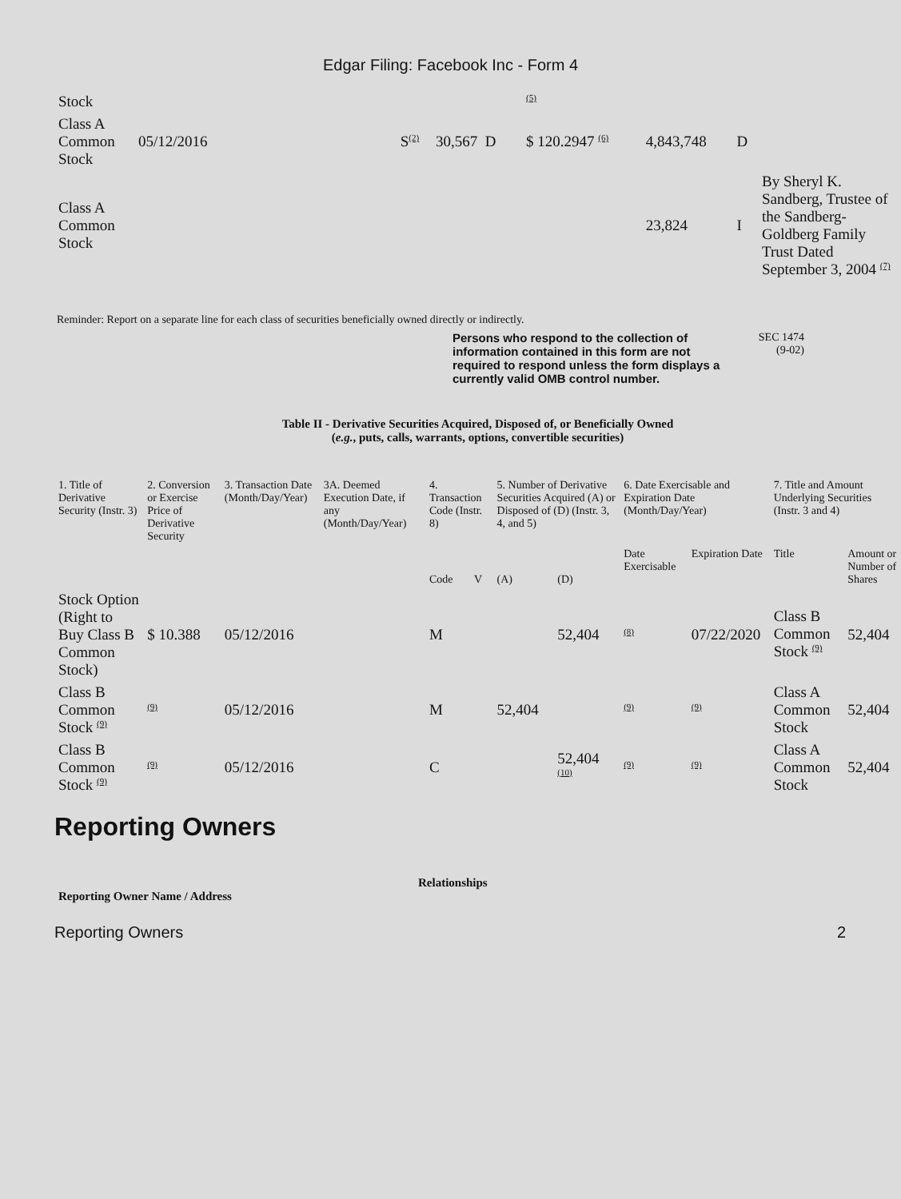Edgar Filing: Facebook Inc - Form 4
| Stock | | | | | <sup>(5)</sup> | | | |
| Class A Common Stock | 05/12/2016 | | S<sup>(2)</sup> | 30,567 D | $ 120.2947 <sup>(6)</sup> | 4,843,748 | D | |
| Class A Common Stock | | | | | | 23,824 | I | By Sheryl K. Sandberg, Trustee of the Sandberg-Goldberg Family Trust Dated September 3, 2004 <sup>(7)</sup> |
Reminder: Report on a separate line for each class of securities beneficially owned directly or indirectly.
Persons who respond to the collection of information contained in this form are not required to respond unless the form displays a currently valid OMB control number.
SEC 1474
(9-02)
Table II - Derivative Securities Acquired, Disposed of, or Beneficially Owned
(e.g., puts, calls, warrants, options, convertible securities)
| 1. Title of Derivative Security (Instr. 3) | 2. Conversion or Exercise Price of Derivative Security | 3. Transaction Date (Month/Day/Year) | 3A. Deemed Execution Date, if any (Month/Day/Year) | 4. Transaction Code (Instr. 8) | | 5. Number of Derivative Securities Acquired (A) or Disposed of (D) (Instr. 3, 4, and 5) | | 6. Date Exercisable and Expiration Date (Month/Day/Year) | | 7. Title and Amount Underlying Securities (Instr. 3 and 4) | |
| --- | --- | --- | --- | --- | --- | --- | --- | --- | --- | --- | --- |
| | | | | Code | V | (A) | (D) | Date Exercisable | Expiration Date | Title | Amount or Number of Shares |
| Stock Option (Right to Buy Class B Common Stock) | $ 10.388 | 05/12/2016 | | M | | | 52,404 | <sup>(8)</sup> | 07/22/2020 | Class B Common Stock <sup>(9)</sup> | 52,404 |
| Class B Common Stock <sup>(9)</sup> | <sup>(9)</sup> | 05/12/2016 | | M | | 52,404 | | <sup>(9)</sup> | <sup>(9)</sup> | Class A Common Stock | 52,404 |
| Class B Common Stock <sup>(9)</sup> | <sup>(9)</sup> | 05/12/2016 | | C | | | 52,404 <sup>(10)</sup> | <sup>(9)</sup> | <sup>(9)</sup> | Class A Common Stock | 52,404 |
Reporting Owners
| Reporting Owner Name / Address | Relationships |
| --- | --- |
Reporting Owners 2